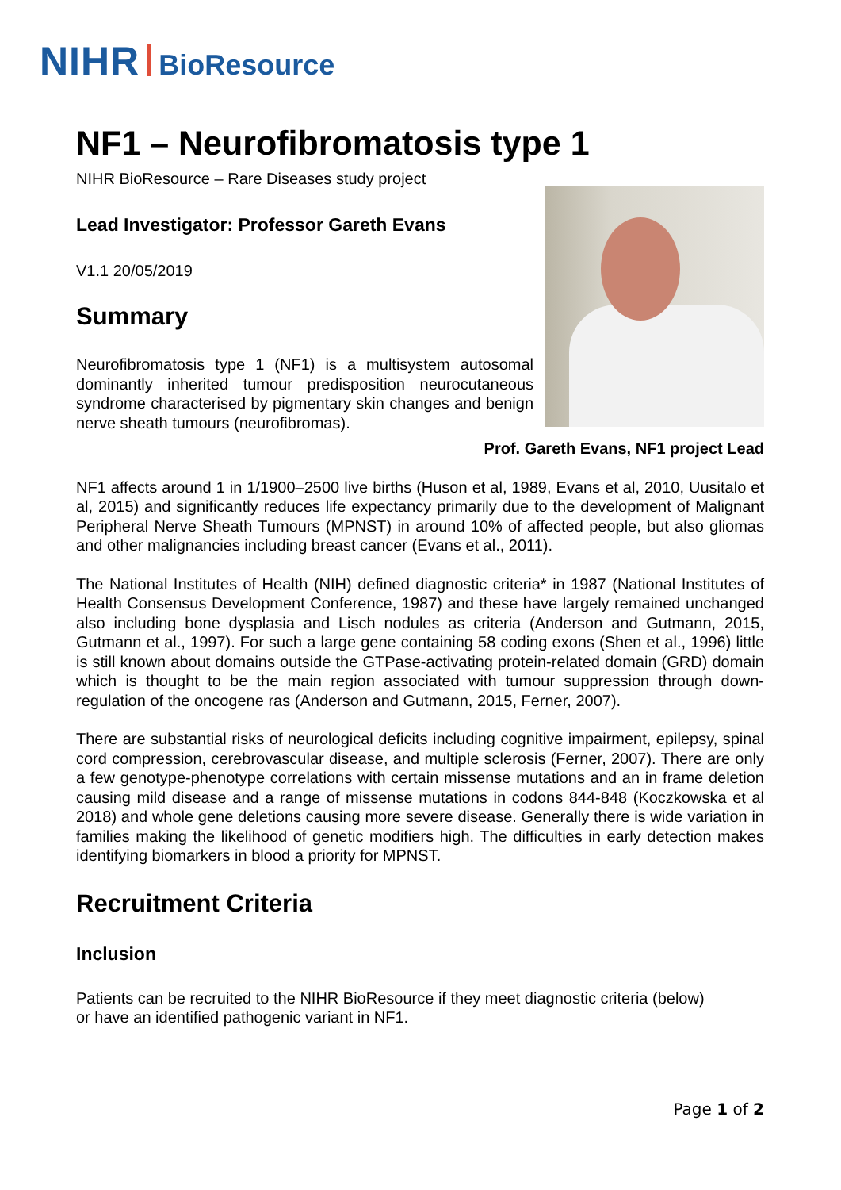NIHR BioResource
NF1 – Neurofibromatosis type 1
NIHR BioResource – Rare Diseases study project
Lead Investigator: Professor Gareth Evans
V1.1 20/05/2019
Summary
Neurofibromatosis type 1 (NF1) is a multisystem autosomal dominantly inherited tumour predisposition neurocutaneous syndrome characterised by pigmentary skin changes and benign nerve sheath tumours (neurofibromas).
Prof. Gareth Evans, NF1 project Lead
NF1 affects around 1 in 1/1900–2500 live births (Huson et al, 1989, Evans et al, 2010, Uusitalo et al, 2015) and significantly reduces life expectancy primarily due to the development of Malignant Peripheral Nerve Sheath Tumours (MPNST) in around 10% of affected people, but also gliomas and other malignancies including breast cancer (Evans et al., 2011).
The National Institutes of Health (NIH) defined diagnostic criteria* in 1987 (National Institutes of Health Consensus Development Conference, 1987) and these have largely remained unchanged also including bone dysplasia and Lisch nodules as criteria (Anderson and Gutmann, 2015, Gutmann et al., 1997). For such a large gene containing 58 coding exons (Shen et al., 1996) little is still known about domains outside the GTPase-activating protein-related domain (GRD) domain which is thought to be the main region associated with tumour suppression through down-regulation of the oncogene ras (Anderson and Gutmann, 2015, Ferner, 2007).
There are substantial risks of neurological deficits including cognitive impairment, epilepsy, spinal cord compression, cerebrovascular disease, and multiple sclerosis (Ferner, 2007). There are only a few genotype-phenotype correlations with certain missense mutations and an in frame deletion causing mild disease and a range of missense mutations in codons 844-848 (Koczkowska et al 2018) and whole gene deletions causing more severe disease. Generally there is wide variation in families making the likelihood of genetic modifiers high. The difficulties in early detection makes identifying biomarkers in blood a priority for MPNST.
Recruitment Criteria
Inclusion
Patients can be recruited to the NIHR BioResource if they meet diagnostic criteria (below)
or have an identified pathogenic variant in NF1.
Page 1 of 2